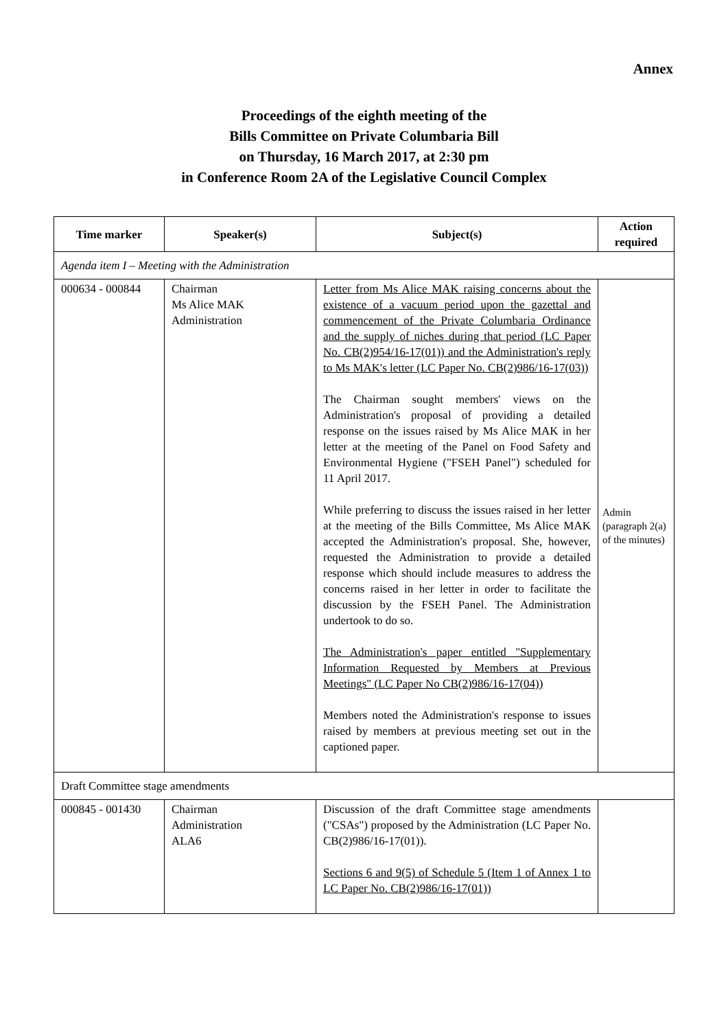Annex
Proceedings of the eighth meeting of the
Bills Committee on Private Columbaria Bill
on Thursday, 16 March 2017, at 2:30 pm
in Conference Room 2A of the Legislative Council Complex
| Time marker | Speaker(s) | Subject(s) | Action required |
| --- | --- | --- | --- |
| Agenda item I – Meeting with the Administration | | | |
| 000634 - 000844 | Chairman Ms Alice MAK Administration | Letter from Ms Alice MAK raising concerns about the existence of a vacuum period upon the gazettal and commencement of the Private Columbaria Ordinance and the supply of niches during that period (LC Paper No. CB(2)954/16-17(01)) and the Administration's reply to Ms MAK's letter (LC Paper No. CB(2)986/16-17(03)) The Chairman sought members' views on the Administration's proposal of providing a detailed response on the issues raised by Ms Alice MAK in her letter at the meeting of the Panel on Food Safety and Environmental Hygiene ("FSEH Panel") scheduled for 11 April 2017. While preferring to discuss the issues raised in her letter at the meeting of the Bills Committee, Ms Alice MAK accepted the Administration's proposal. She, however, requested the Administration to provide a detailed response which should include measures to address the concerns raised in her letter in order to facilitate the discussion by the FSEH Panel. The Administration undertook to do so. The Administration's paper entitled "Supplementary Information Requested by Members at Previous Meetings" (LC Paper No CB(2)986/16-17(04)) Members noted the Administration's response to issues raised by members at previous meeting set out in the captioned paper. | Admin (paragraph 2(a) of the minutes) |
| Draft Committee stage amendments | | | |
| 000845 - 001430 | Chairman Administration ALA6 | Discussion of the draft Committee stage amendments ("CSAs") proposed by the Administration (LC Paper No. CB(2)986/16-17(01)). Sections 6 and 9(5) of Schedule 5 (Item 1 of Annex 1 to LC Paper No. CB(2)986/16-17(01)) | |